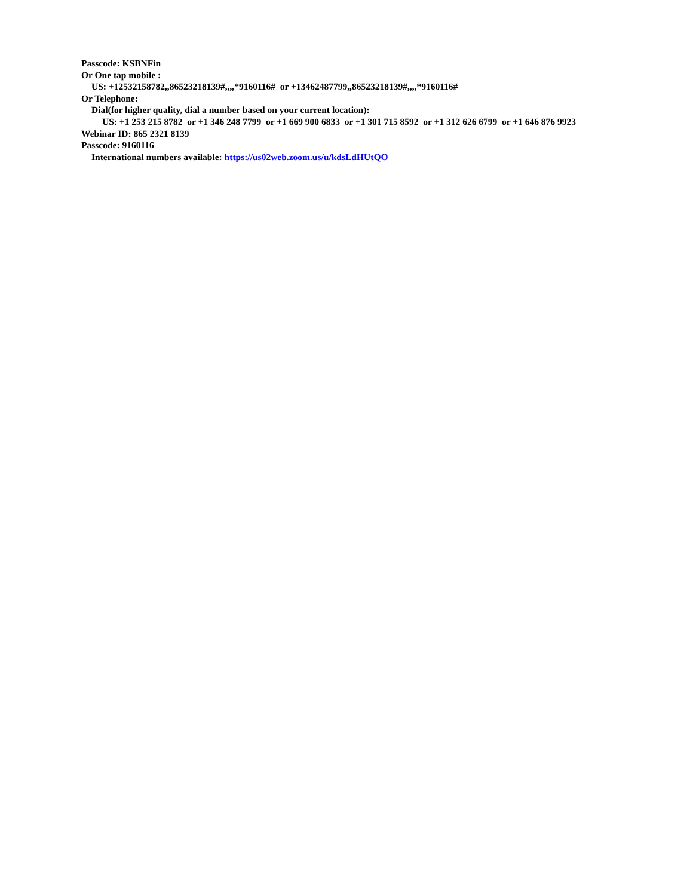Passcode: KSBNFin
Or One tap mobile :
US: +12532158782,,86523218139#,,,,*9160116# or +13462487799,,86523218139#,,,,*9160116#
Or Telephone:
Dial(for higher quality, dial a number based on your current location):
US: +1 253 215 8782 or +1 346 248 7799 or +1 669 900 6833 or +1 301 715 8592 or +1 312 626 6799 or +1 646 876 9923
Webinar ID: 865 2321 8139
Passcode: 9160116
International numbers available: https://us02web.zoom.us/u/kdsLdHUtQO